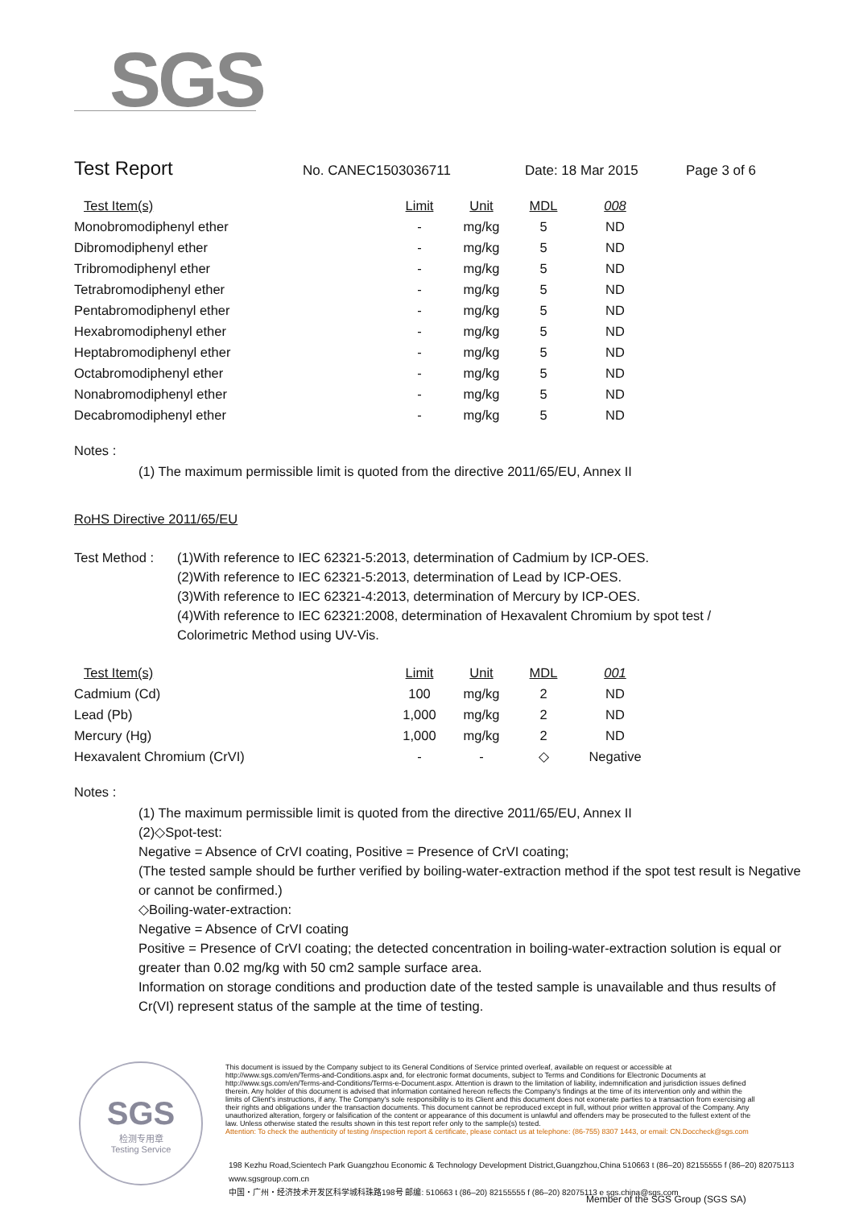SGS
Test Report
No. CANEC1503036711 Date: 18 Mar 2015 Page 3 of 6
| Test Item(s) | Limit | Unit | MDL | 008 |
| --- | --- | --- | --- | --- |
| Monobromodiphenyl ether | - | mg/kg | 5 | ND |
| Dibromodiphenyl ether | - | mg/kg | 5 | ND |
| Tribromodiphenyl ether | - | mg/kg | 5 | ND |
| Tetrabromodiphenyl ether | - | mg/kg | 5 | ND |
| Pentabromodiphenyl ether | - | mg/kg | 5 | ND |
| Hexabromodiphenyl ether | - | mg/kg | 5 | ND |
| Heptabromodiphenyl ether | - | mg/kg | 5 | ND |
| Octabromodiphenyl ether | - | mg/kg | 5 | ND |
| Nonabromodiphenyl ether | - | mg/kg | 5 | ND |
| Decabromodiphenyl ether | - | mg/kg | 5 | ND |
Notes :
(1) The maximum permissible limit is quoted from the directive 2011/65/EU, Annex II
RoHS Directive 2011/65/EU
Test Method :
(1)With reference to IEC 62321-5:2013, determination of Cadmium by ICP-OES.
(2)With reference to IEC 62321-5:2013, determination of Lead by ICP-OES.
(3)With reference to IEC 62321-4:2013, determination of Mercury by ICP-OES.
(4)With reference to IEC 62321:2008, determination of Hexavalent Chromium by spot test /
Colorimetric Method using UV-Vis.
| Test Item(s) | Limit | Unit | MDL | 001 |
| --- | --- | --- | --- | --- |
| Cadmium (Cd) | 100 | mg/kg | 2 | ND |
| Lead (Pb) | 1,000 | mg/kg | 2 | ND |
| Mercury (Hg) | 1,000 | mg/kg | 2 | ND |
| Hexavalent Chromium (CrVI) | - | - | ◇ | Negative |
Notes :
(1) The maximum permissible limit is quoted from the directive 2011/65/EU, Annex II
(2)◇Spot-test:
Negative = Absence of CrVI coating, Positive = Presence of CrVI coating;
(The tested sample should be further verified by boiling-water-extraction method if the spot test result is Negative or cannot be confirmed.)
◇Boiling-water-extraction:
Negative = Absence of CrVI coating
Positive = Presence of CrVI coating; the detected concentration in boiling-water-extraction solution is equal or greater than 0.02 mg/kg with 50 cm2 sample surface area.
Information on storage conditions and production date of the tested sample is unavailable and thus results of Cr(VI) represent status of the sample at the time of testing.
SGS
检测专用章
Testing Service
This document is issued by the Company subject to its General Conditions of Service printed overleaf, available on request or accessible at http://www.sgs.com/en/Terms-and-Conditions.aspx and, for electronic format documents, subject to Terms and Conditions for Electronic Documents at http://www.sgs.com/en/Terms-and-Conditions/Terms-e-Document.aspx. Attention is drawn to the limitation of liability, indemnification and jurisdiction issues defined therein. Any holder of this document is advised that information contained hereon reflects the Company's findings at the time of its intervention only and within the limits of Client's instructions, if any. The Company's sole responsibility is to its Client and this document does not exonerate parties to a transaction from exercising all their rights and obligations under the transaction documents. This document cannot be reproduced except in full, without prior written approval of the Company. Any unauthorized alteration, forgery or falsification of the content or appearance of this document is unlawful and offenders may be prosecuted to the fullest extent of the law. Unless otherwise stated the results shown in this test report refer only to the sample(s) tested.
Attention: To check the authenticity of testing /inspection report & certificate, please contact us at telephone: (86-755) 8307 1443, or email: CN.Doccheck@sgs.com
198 Kezhu Road,Scientech Park Guangzhou Economic & Technology Development District,Guangzhou,China 510663 t (86–20) 82155555 f (86–20) 82075113 www.sgsgroup.com.cn
中国・广州・经济技术开发区科学城科珠路198号 邮编: 510663 t (86–20) 82155555 f (86–20) 82075113 e sgs.china@sgs.com
Member of the SGS Group (SGS SA)